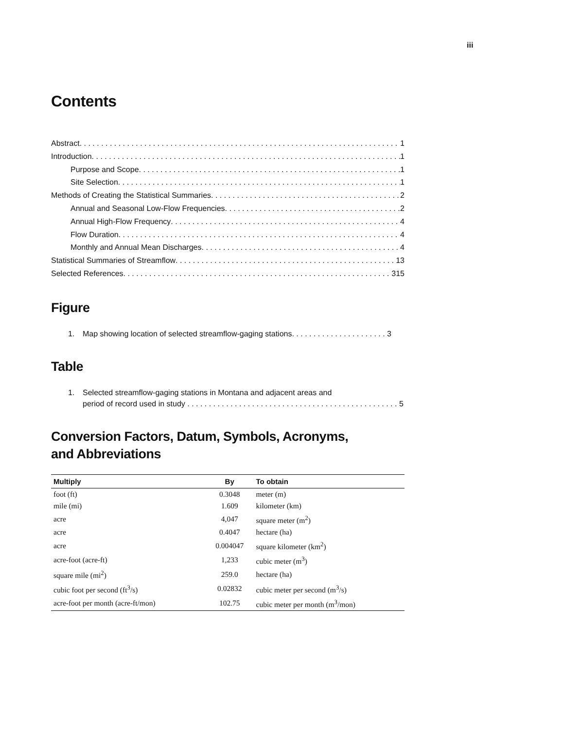iii
Contents
Abstract 1
Introduction 1
Purpose and Scope 1
Site Selection 1
Methods of Creating the Statistical Summaries 2
Annual and Seasonal Low-Flow Frequencies 2
Annual High-Flow Frequency 4
Flow Duration 4
Monthly and Annual Mean Discharges 4
Statistical Summaries of Streamflow 13
Selected References 315
Figure
1. Map showing location of selected streamflow-gaging stations. . . . . . . . . . . . . . . . . . . . . . 3
Table
1. Selected streamflow-gaging stations in Montana and adjacent areas and
period of record used in study . . . . . . . . . . . . . . . . . . . . . . . . . . . . . . . . . . . . . . . . . . . . . . . . . 5
Conversion Factors, Datum, Symbols, Acronyms,
and Abbreviations
| Multiply | By | To obtain |
| --- | --- | --- |
| foot (ft) | 0.3048 | meter (m) |
| mile (mi) | 1.609 | kilometer (km) |
| acre | 4,047 | square meter (m<sup>2</sup>) |
| acre | 0.4047 | hectare (ha) |
| acre | 0.004047 | square kilometer (km<sup>2</sup>) |
| acre-foot (acre-ft) | 1,233 | cubic meter (m<sup>3</sup>) |
| square mile (mi<sup>2</sup>) | 259.0 | hectare (ha) |
| cubic foot per second (ft<sup>3</sup>/s) | 0.02832 | cubic meter per second (m<sup>3</sup>/s) |
| acre-foot per month (acre-ft/mon) | 102.75 | cubic meter per month (m<sup>3</sup>/mon) |